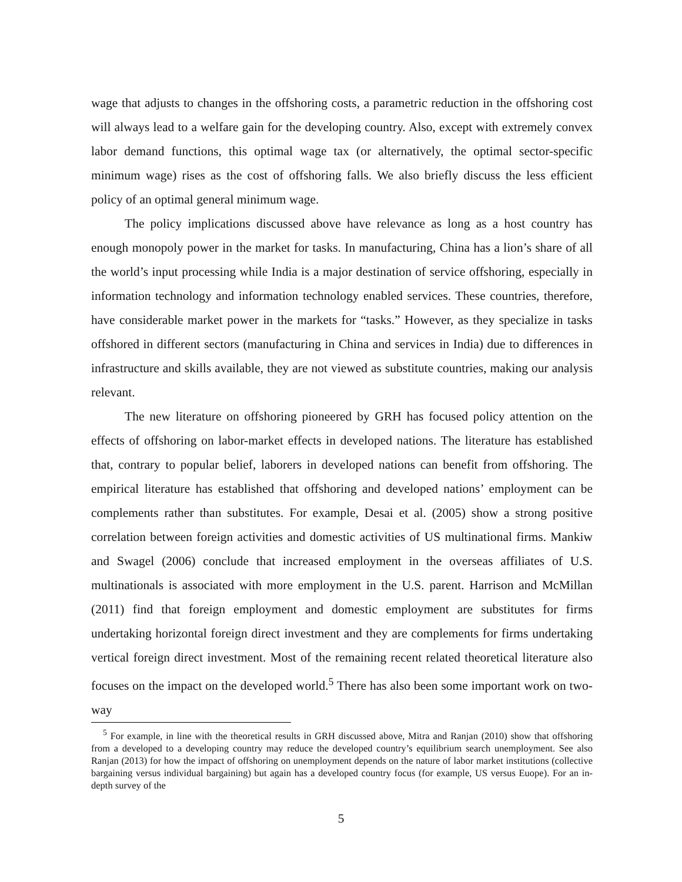wage that adjusts to changes in the offshoring costs, a parametric reduction in the offshoring cost will always lead to a welfare gain for the developing country. Also, except with extremely convex labor demand functions, this optimal wage tax (or alternatively, the optimal sector-specific minimum wage) rises as the cost of offshoring falls. We also briefly discuss the less efficient policy of an optimal general minimum wage.
The policy implications discussed above have relevance as long as a host country has enough monopoly power in the market for tasks. In manufacturing, China has a lion’s share of all the world’s input processing while India is a major destination of service offshoring, especially in information technology and information technology enabled services. These countries, therefore, have considerable market power in the markets for “tasks.” However, as they specialize in tasks offshored in different sectors (manufacturing in China and services in India) due to differences in infrastructure and skills available, they are not viewed as substitute countries, making our analysis relevant.
The new literature on offshoring pioneered by GRH has focused policy attention on the effects of offshoring on labor-market effects in developed nations. The literature has established that, contrary to popular belief, laborers in developed nations can benefit from offshoring. The empirical literature has established that offshoring and developed nations’ employment can be complements rather than substitutes. For example, Desai et al. (2005) show a strong positive correlation between foreign activities and domestic activities of US multinational firms. Mankiw and Swagel (2006) conclude that increased employment in the overseas affiliates of U.S. multinationals is associated with more employment in the U.S. parent. Harrison and McMillan (2011) find that foreign employment and domestic employment are substitutes for firms undertaking horizontal foreign direct investment and they are complements for firms undertaking vertical foreign direct investment. Most of the remaining recent related theoretical literature also focuses on the impact on the developed world.<sup>5</sup> There has also been some important work on two-way
<sup>5</sup> For example, in line with the theoretical results in GRH discussed above, Mitra and Ranjan (2010) show that offshoring from a developed to a developing country may reduce the developed country’s equilibrium search unemployment. See also Ranjan (2013) for how the impact of offshoring on unemployment depends on the nature of labor market institutions (collective bargaining versus individual bargaining) but again has a developed country focus (for example, US versus Euope). For an in-depth survey of the
5